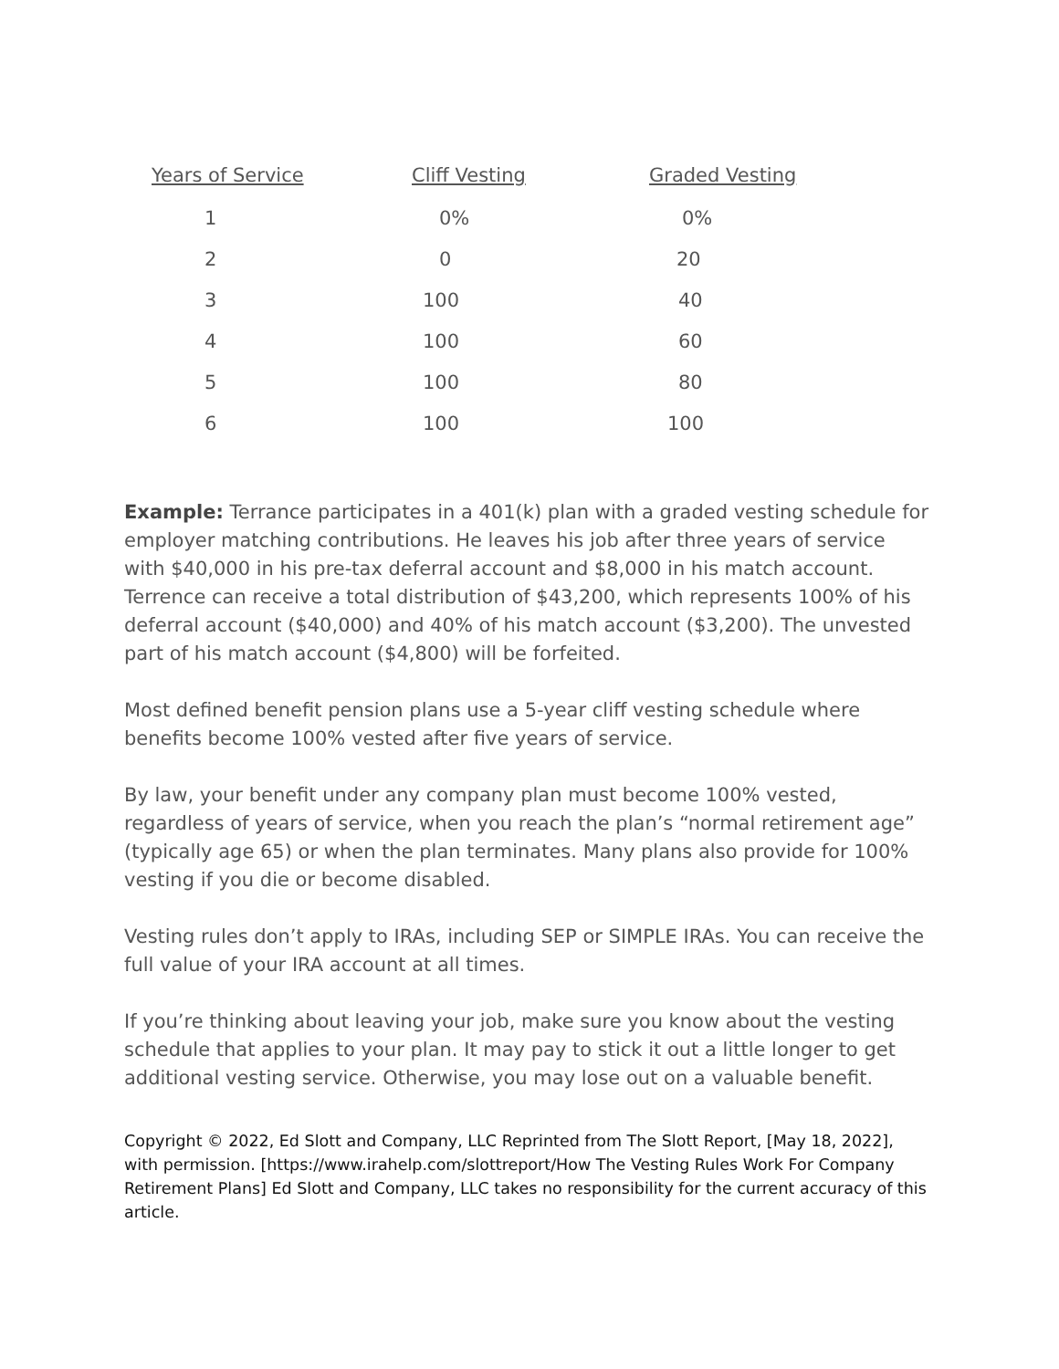| Years of Service | Cliff Vesting | Graded Vesting |
| --- | --- | --- |
| 1 | 0% | 0% |
| 2 | 0 | 20 |
| 3 | 100 | 40 |
| 4 | 100 | 60 |
| 5 | 100 | 80 |
| 6 | 100 | 100 |
Example: Terrance participates in a 401(k) plan with a graded vesting schedule for employer matching contributions. He leaves his job after three years of service with $40,000 in his pre-tax deferral account and $8,000 in his match account. Terrence can receive a total distribution of $43,200, which represents 100% of his deferral account ($40,000) and 40% of his match account ($3,200). The unvested part of his match account ($4,800) will be forfeited.
Most defined benefit pension plans use a 5-year cliff vesting schedule where benefits become 100% vested after five years of service.
By law, your benefit under any company plan must become 100% vested, regardless of years of service, when you reach the plan’s “normal retirement age” (typically age 65) or when the plan terminates. Many plans also provide for 100% vesting if you die or become disabled.
Vesting rules don’t apply to IRAs, including SEP or SIMPLE IRAs. You can receive the full value of your IRA account at all times.
If you’re thinking about leaving your job, make sure you know about the vesting schedule that applies to your plan. It may pay to stick it out a little longer to get additional vesting service. Otherwise, you may lose out on a valuable benefit.
Copyright © 2022, Ed Slott and Company, LLC Reprinted from The Slott Report, [May 18, 2022], with permission. [https://www.irahelp.com/slottreport/How The Vesting Rules Work For Company Retirement Plans] Ed Slott and Company, LLC takes no responsibility for the current accuracy of this article.